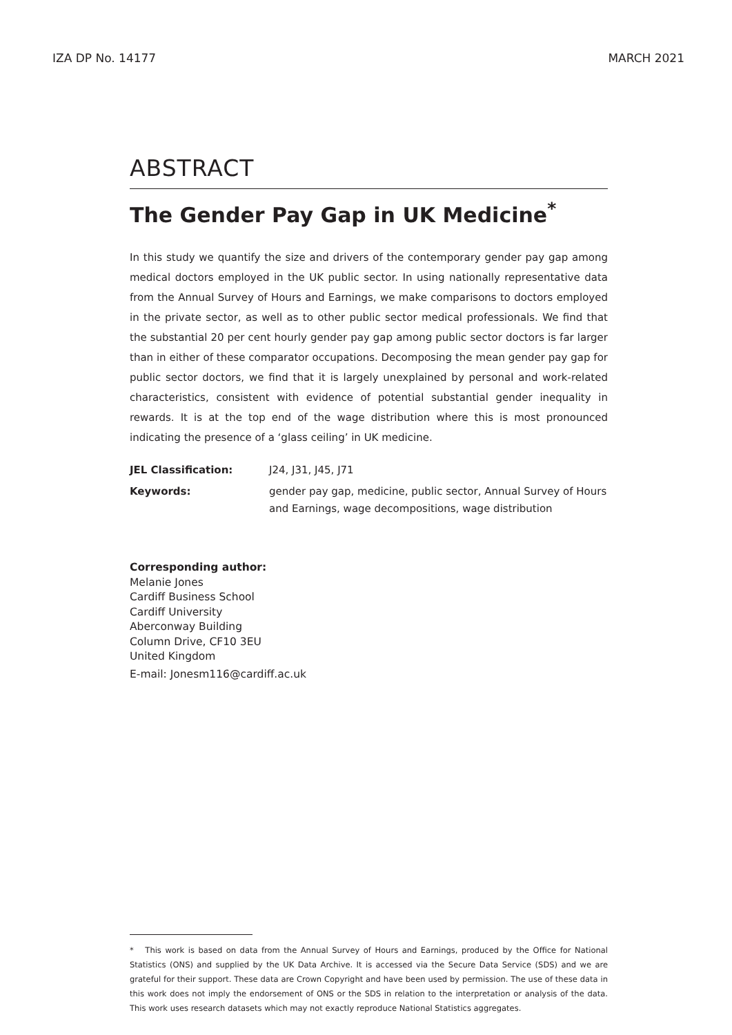IZA DP No. 14177 MARCH 2021
ABSTRACT
The Gender Pay Gap in UK Medicine<sup>*</sup>
In this study we quantify the size and drivers of the contemporary gender pay gap among medical doctors employed in the UK public sector. In using nationally representative data from the Annual Survey of Hours and Earnings, we make comparisons to doctors employed in the private sector, as well as to other public sector medical professionals. We find that the substantial 20 per cent hourly gender pay gap among public sector doctors is far larger than in either of these comparator occupations. Decomposing the mean gender pay gap for public sector doctors, we find that it is largely unexplained by personal and work-related characteristics, consistent with evidence of potential substantial gender inequality in rewards. It is at the top end of the wage distribution where this is most pronounced indicating the presence of a ‘glass ceiling’ in UK medicine.
| JEL Classification: | J24, J31, J45, J71 |
| Keywords: | gender pay gap, medicine, public sector, Annual Survey of Hours and Earnings, wage decompositions, wage distribution |
Corresponding author:
Melanie Jones
Cardiff Business School
Cardiff University
Aberconway Building
Column Drive, CF10 3EU
United Kingdom
E-mail: Jonesm116@cardiff.ac.uk
* This work is based on data from the Annual Survey of Hours and Earnings, produced by the Office for National Statistics (ONS) and supplied by the UK Data Archive. It is accessed via the Secure Data Service (SDS) and we are grateful for their support. These data are Crown Copyright and have been used by permission. The use of these data in this work does not imply the endorsement of ONS or the SDS in relation to the interpretation or analysis of the data. This work uses research datasets which may not exactly reproduce National Statistics aggregates.